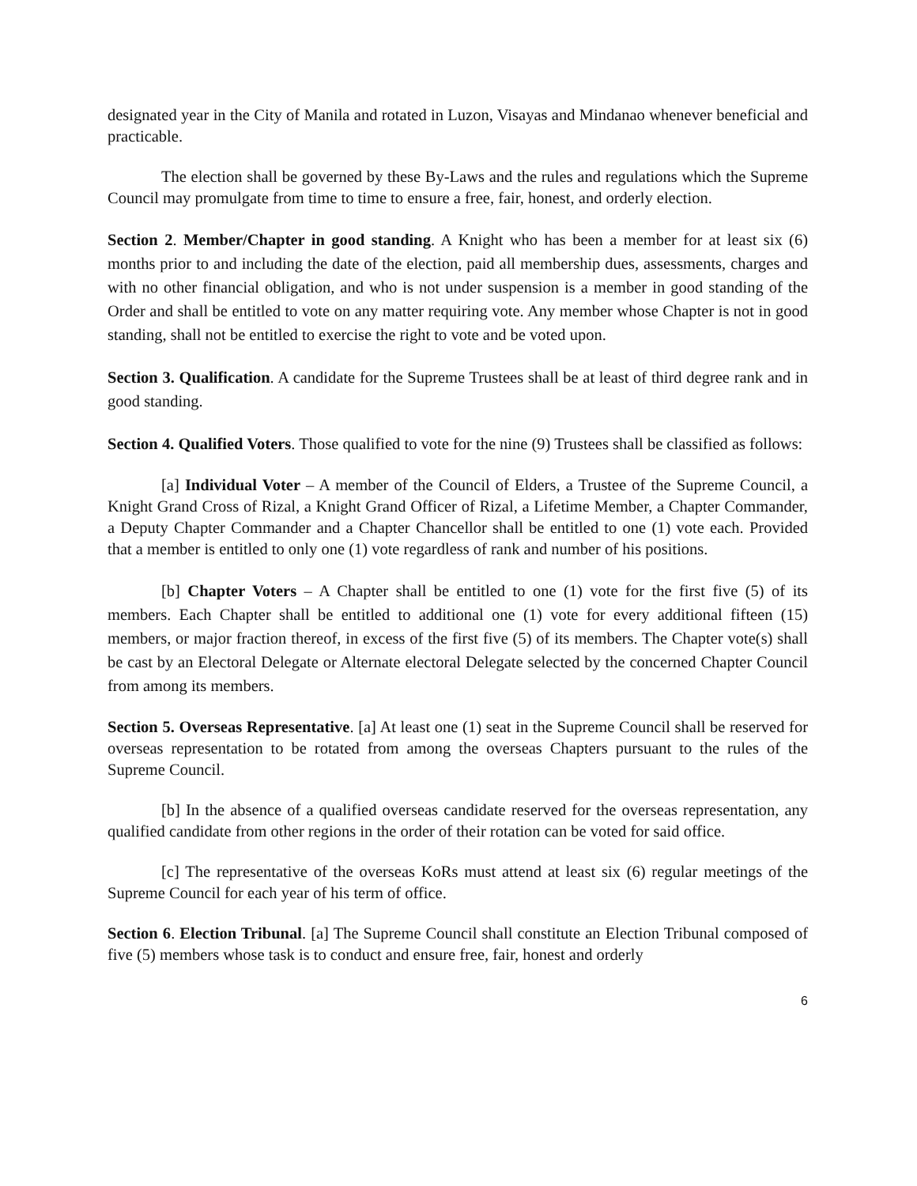designated year in the City of Manila and rotated in Luzon, Visayas and Mindanao whenever beneficial and practicable.
The election shall be governed by these By-Laws and the rules and regulations which the Supreme Council may promulgate from time to time to ensure a free, fair, honest, and orderly election.
Section 2. Member/Chapter in good standing. A Knight who has been a member for at least six (6) months prior to and including the date of the election, paid all membership dues, assessments, charges and with no other financial obligation, and who is not under suspension is a member in good standing of the Order and shall be entitled to vote on any matter requiring vote. Any member whose Chapter is not in good standing, shall not be entitled to exercise the right to vote and be voted upon.
Section 3. Qualification. A candidate for the Supreme Trustees shall be at least of third degree rank and in good standing.
Section 4. Qualified Voters. Those qualified to vote for the nine (9) Trustees shall be classified as follows:
[a] Individual Voter – A member of the Council of Elders, a Trustee of the Supreme Council, a Knight Grand Cross of Rizal, a Knight Grand Officer of Rizal, a Lifetime Member, a Chapter Commander, a Deputy Chapter Commander and a Chapter Chancellor shall be entitled to one (1) vote each. Provided that a member is entitled to only one (1) vote regardless of rank and number of his positions.
[b] Chapter Voters – A Chapter shall be entitled to one (1) vote for the first five (5) of its members. Each Chapter shall be entitled to additional one (1) vote for every additional fifteen (15) members, or major fraction thereof, in excess of the first five (5) of its members. The Chapter vote(s) shall be cast by an Electoral Delegate or Alternate electoral Delegate selected by the concerned Chapter Council from among its members.
Section 5. Overseas Representative. [a] At least one (1) seat in the Supreme Council shall be reserved for overseas representation to be rotated from among the overseas Chapters pursuant to the rules of the Supreme Council.
[b] In the absence of a qualified overseas candidate reserved for the overseas representation, any qualified candidate from other regions in the order of their rotation can be voted for said office.
[c] The representative of the overseas KoRs must attend at least six (6) regular meetings of the Supreme Council for each year of his term of office.
Section 6. Election Tribunal. [a] The Supreme Council shall constitute an Election Tribunal composed of five (5) members whose task is to conduct and ensure free, fair, honest and orderly
6